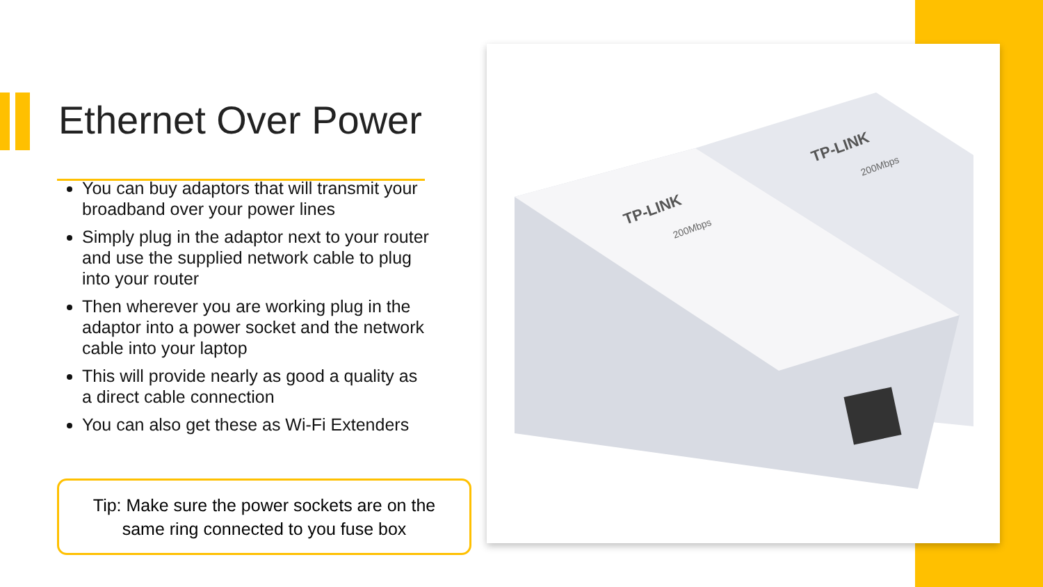Ethernet Over Power
You can buy adaptors that will transmit your broadband over your power lines
Simply plug in the adaptor next to your router and use the supplied network cable to plug into your router
Then wherever you are working plug in the adaptor into a power socket and the network cable into your laptop
This will provide nearly as good a quality as a direct cable connection
You can also get these as Wi-Fi Extenders
Tip: Make sure the power sockets are on the
same ring connected to you fuse box
TP-LINK
TP-LINK
200Mbps
200Mbps